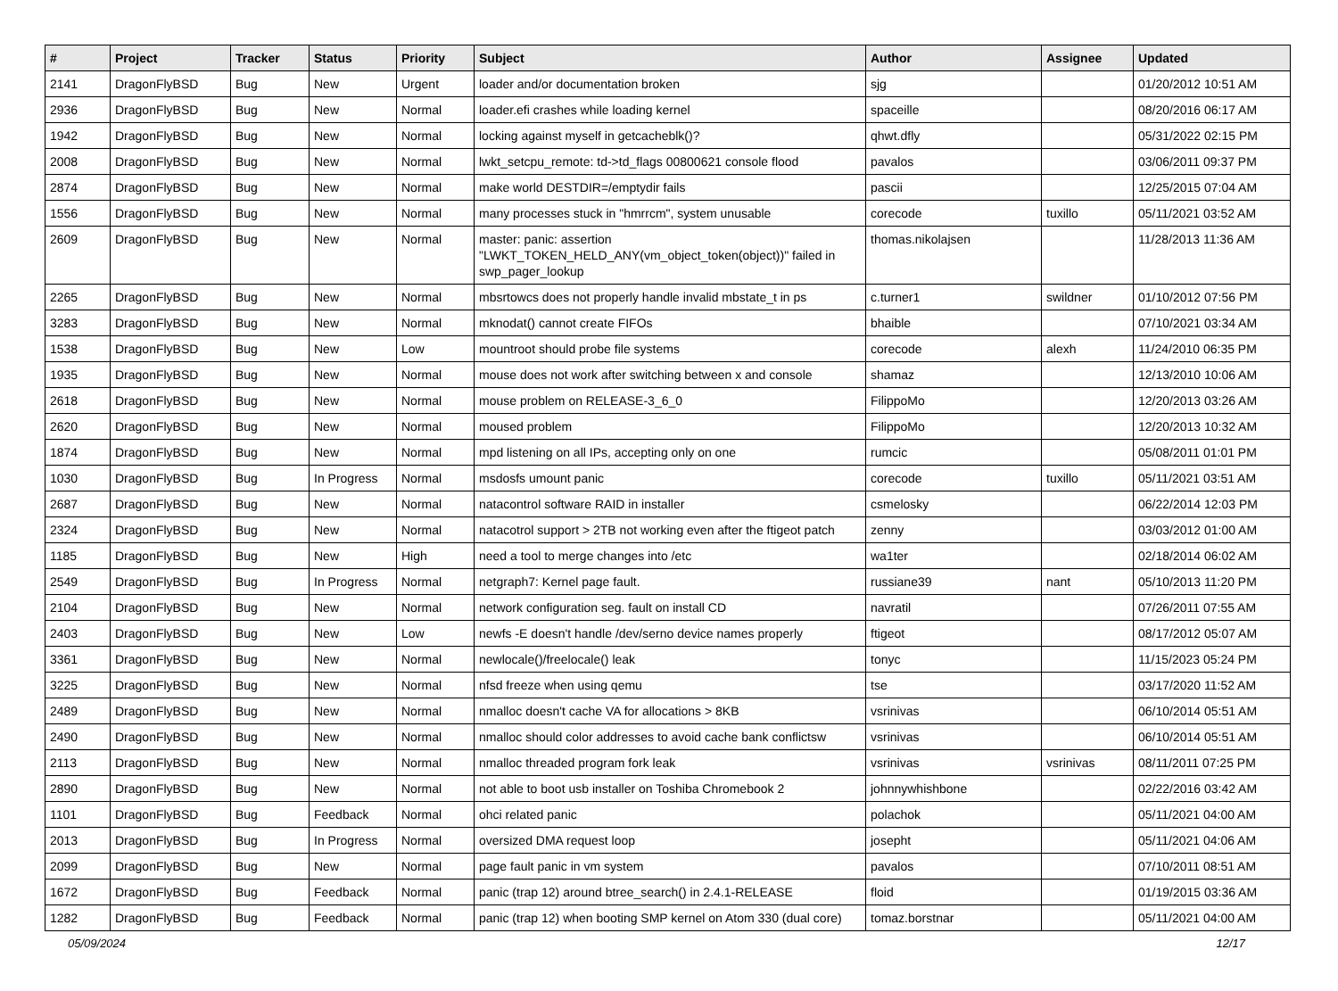| # | Project | Tracker | Status | Priority | Subject | Author | Assignee | Updated |
| --- | --- | --- | --- | --- | --- | --- | --- | --- |
| 2141 | DragonFlyBSD | Bug | New | Urgent | loader and/or documentation broken | sjg | | 01/20/2012 10:51 AM |
| 2936 | DragonFlyBSD | Bug | New | Normal | loader.efi crashes while loading kernel | spaceille | | 08/20/2016 06:17 AM |
| 1942 | DragonFlyBSD | Bug | New | Normal | locking against myself in getcacheblk()? | qhwt.dfly | | 05/31/2022 02:15 PM |
| 2008 | DragonFlyBSD | Bug | New | Normal | lwkt_setcpu_remote: td->td_flags 00800621 console flood | pavalos | | 03/06/2011 09:37 PM |
| 2874 | DragonFlyBSD | Bug | New | Normal | make world DESTDIR=/emptydir fails | pascii | | 12/25/2015 07:04 AM |
| 1556 | DragonFlyBSD | Bug | New | Normal | many processes stuck in "hmrrcm", system unusable | corecode | tuxillo | 05/11/2021 03:52 AM |
| 2609 | DragonFlyBSD | Bug | New | Normal | master: panic: assertion "LWKT_TOKEN_HELD_ANY(vm_object_token(object))" failed in swp_pager_lookup | thomas.nikolajsen | | 11/28/2013 11:36 AM |
| 2265 | DragonFlyBSD | Bug | New | Normal | mbsrtowcs does not properly handle invalid mbstate_t in ps | c.turner1 | swildner | 01/10/2012 07:56 PM |
| 3283 | DragonFlyBSD | Bug | New | Normal | mknodat() cannot create FIFOs | bhaible | | 07/10/2021 03:34 AM |
| 1538 | DragonFlyBSD | Bug | New | Low | mountroot should probe file systems | corecode | alexh | 11/24/2010 06:35 PM |
| 1935 | DragonFlyBSD | Bug | New | Normal | mouse does not work after switching between x and console | shamaz | | 12/13/2010 10:06 AM |
| 2618 | DragonFlyBSD | Bug | New | Normal | mouse problem on RELEASE-3_6_0 | FilippoMo | | 12/20/2013 03:26 AM |
| 2620 | DragonFlyBSD | Bug | New | Normal | moused problem | FilippoMo | | 12/20/2013 10:32 AM |
| 1874 | DragonFlyBSD | Bug | New | Normal | mpd listening on all IPs, accepting only on one | rumcic | | 05/08/2011 01:01 PM |
| 1030 | DragonFlyBSD | Bug | In Progress | Normal | msdosfs umount panic | corecode | tuxillo | 05/11/2021 03:51 AM |
| 2687 | DragonFlyBSD | Bug | New | Normal | natacontrol software RAID in installer | csmelosky | | 06/22/2014 12:03 PM |
| 2324 | DragonFlyBSD | Bug | New | Normal | natacotrol support > 2TB not working even after the ftigeot patch | zenny | | 03/03/2012 01:00 AM |
| 1185 | DragonFlyBSD | Bug | New | High | need a tool to merge changes into /etc | wa1ter | | 02/18/2014 06:02 AM |
| 2549 | DragonFlyBSD | Bug | In Progress | Normal | netgraph7: Kernel page fault. | russiane39 | nant | 05/10/2013 11:20 PM |
| 2104 | DragonFlyBSD | Bug | New | Normal | network configuration seg. fault on install CD | navratil | | 07/26/2011 07:55 AM |
| 2403 | DragonFlyBSD | Bug | New | Low | newfs -E doesn't handle /dev/serno device names properly | ftigeot | | 08/17/2012 05:07 AM |
| 3361 | DragonFlyBSD | Bug | New | Normal | newlocale()/freelocale() leak | tonyc | | 11/15/2023 05:24 PM |
| 3225 | DragonFlyBSD | Bug | New | Normal | nfsd freeze when using qemu | tse | | 03/17/2020 11:52 AM |
| 2489 | DragonFlyBSD | Bug | New | Normal | nmalloc doesn't cache VA for allocations > 8KB | vsrinivas | | 06/10/2014 05:51 AM |
| 2490 | DragonFlyBSD | Bug | New | Normal | nmalloc should color addresses to avoid cache bank conflictsw | vsrinivas | | 06/10/2014 05:51 AM |
| 2113 | DragonFlyBSD | Bug | New | Normal | nmalloc threaded program fork leak | vsrinivas | vsrinivas | 08/11/2011 07:25 PM |
| 2890 | DragonFlyBSD | Bug | New | Normal | not able to boot usb installer on Toshiba Chromebook 2 | johnnywhishbone | | 02/22/2016 03:42 AM |
| 1101 | DragonFlyBSD | Bug | Feedback | Normal | ohci related panic | polachok | | 05/11/2021 04:00 AM |
| 2013 | DragonFlyBSD | Bug | In Progress | Normal | oversized DMA request loop | josepht | | 05/11/2021 04:06 AM |
| 2099 | DragonFlyBSD | Bug | New | Normal | page fault panic in vm system | pavalos | | 07/10/2011 08:51 AM |
| 1672 | DragonFlyBSD | Bug | Feedback | Normal | panic (trap 12) around btree_search() in 2.4.1-RELEASE | floid | | 01/19/2015 03:36 AM |
| 1282 | DragonFlyBSD | Bug | Feedback | Normal | panic (trap 12) when booting SMP kernel on Atom 330 (dual core) | tomaz.borstnar | | 05/11/2021 04:00 AM |
05/09/2024 12/17